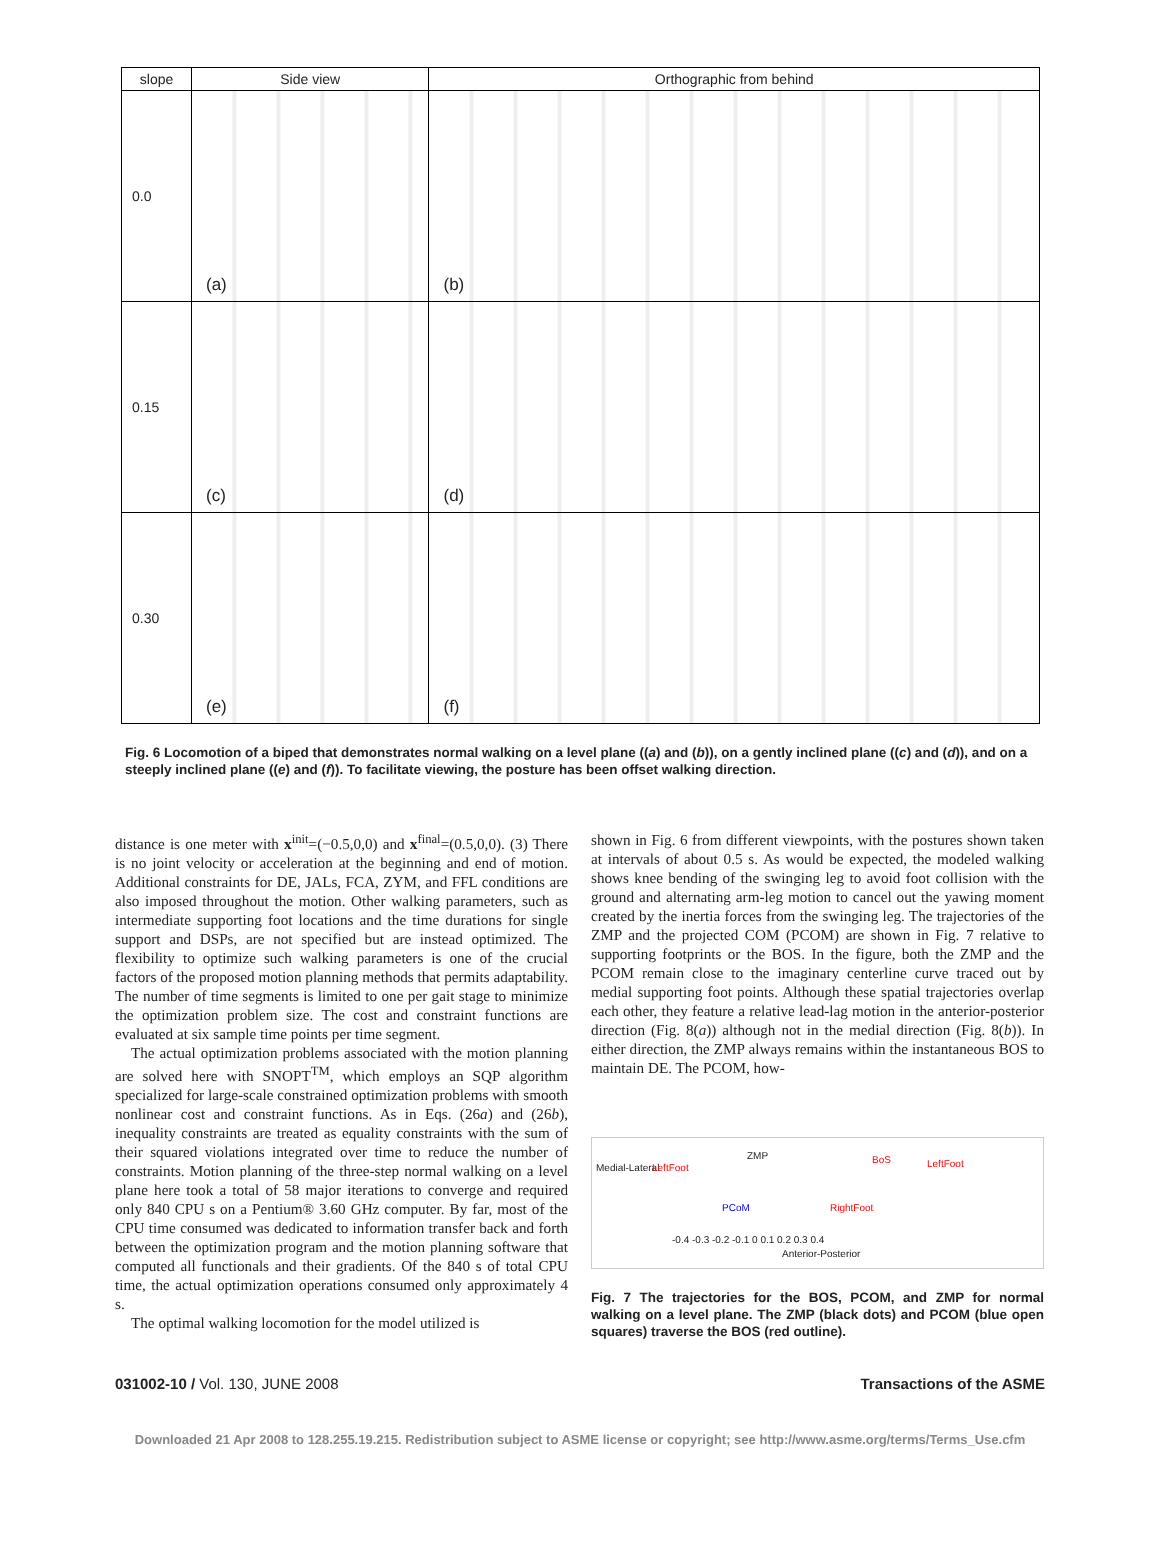| slope | Side view | Orthographic from behind |
| --- | --- | --- |
| 0.0 | (a) | (b) |
| 0.15 | (c) | (d) |
| 0.30 | (e) | (f) |
Fig. 6 Locomotion of a biped that demonstrates normal walking on a level plane ((a) and (b)), on a gently inclined plane ((c) and (d)), and on a steeply inclined plane ((e) and (f)). To facilitate viewing, the posture has been offset walking direction.
distance is one meter with x<sup>init</sup>=(−0.5,0,0) and x<sup>final</sup>=(0.5,0,0). (3) There is no joint velocity or acceleration at the beginning and end of motion. Additional constraints for DE, JALs, FCA, ZYM, and FFL conditions are also imposed throughout the motion. Other walking parameters, such as intermediate supporting foot locations and the time durations for single support and DSPs, are not specified but are instead optimized. The flexibility to optimize such walking parameters is one of the crucial factors of the proposed motion planning methods that permits adaptability. The number of time segments is limited to one per gait stage to minimize the optimization problem size. The cost and constraint functions are evaluated at six sample time points per time segment.
The actual optimization problems associated with the motion planning are solved here with SNOPT<sup>TM</sup>, which employs an SQP algorithm specialized for large-scale constrained optimization problems with smooth nonlinear cost and constraint functions. As in Eqs. (26a) and (26b), inequality constraints are treated as equality constraints with the sum of their squared violations integrated over time to reduce the number of constraints. Motion planning of the three-step normal walking on a level plane here took a total of 58 major iterations to converge and required only 840 CPU s on a Pentium® 3.60 GHz computer. By far, most of the CPU time consumed was dedicated to information transfer back and forth between the optimization program and the motion planning software that computed all functionals and their gradients. Of the 840 s of total CPU time, the actual optimization operations consumed only approximately 4 s.
The optimal walking locomotion for the model utilized is
shown in Fig. 6 from different viewpoints, with the postures shown taken at intervals of about 0.5 s. As would be expected, the modeled walking shows knee bending of the swinging leg to avoid foot collision with the ground and alternating arm-leg motion to cancel out the yawing moment created by the inertia forces from the swinging leg. The trajectories of the ZMP and the projected COM (PCOM) are shown in Fig. 7 relative to supporting footprints or the BOS. In the figure, both the ZMP and the PCOM remain close to the imaginary centerline curve traced out by medial supporting foot points. Although these spatial trajectories overlap each other, they feature a relative lead-lag motion in the anterior-posterior direction (Fig. 8(a)) although not in the medial direction (Fig. 8(b)). In either direction, the ZMP always remains within the instantaneous BOS to maintain DE. The PCOM, how-
Medial-Lateral LeftFoot
ZMP BoS LeftFoot
PCoM RightFoot
-0.4 -0.3 -0.2 -0.1 0 0.1 0.2 0.3 0.4
Anterior-Posterior
Fig. 7 The trajectories for the BOS, PCOM, and ZMP for normal walking on a level plane. The ZMP (black dots) and PCOM (blue open squares) traverse the BOS (red outline).
031002-10 / Vol. 130, JUNE 2008 Transactions of the ASME
Downloaded 21 Apr 2008 to 128.255.19.215. Redistribution subject to ASME license or copyright; see http://www.asme.org/terms/Terms_Use.cfm